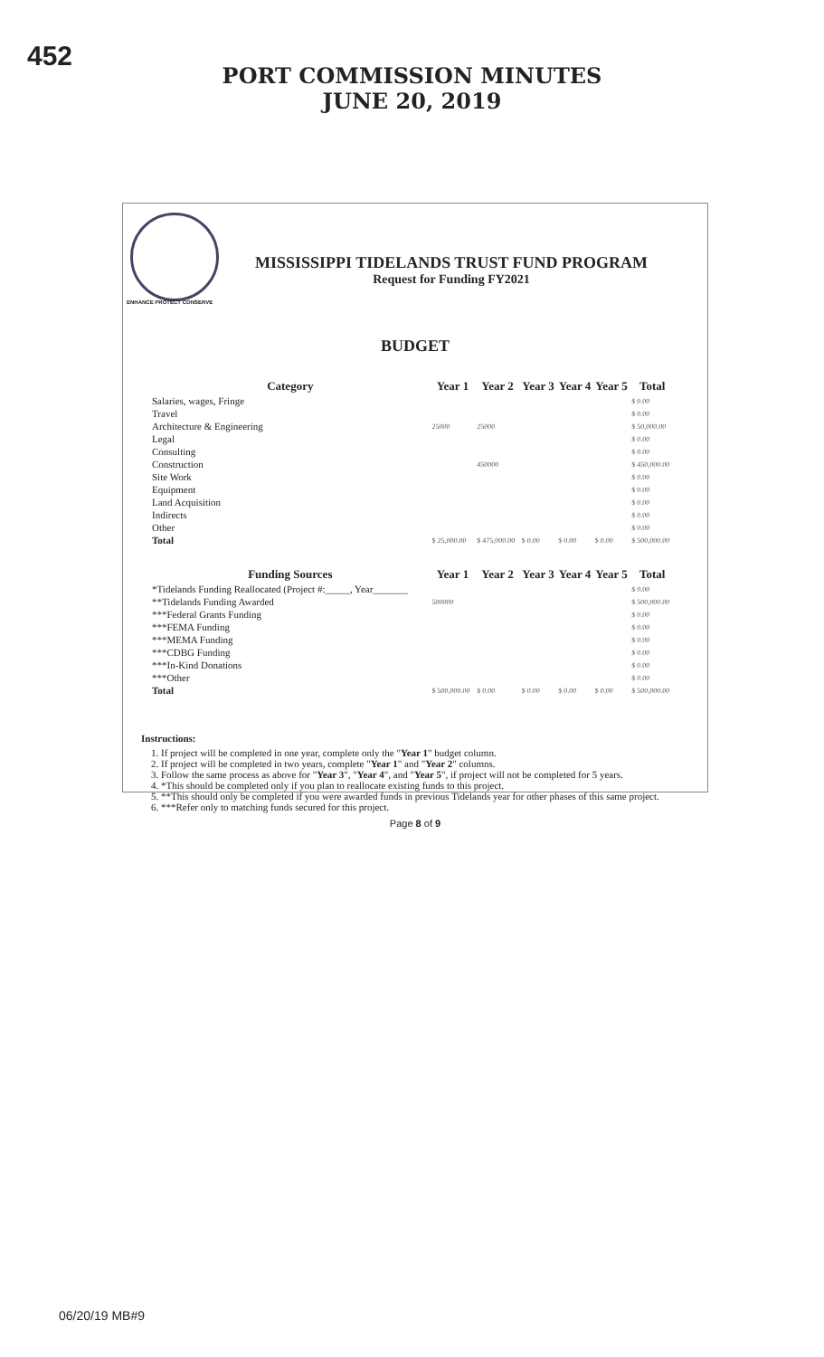452
PORT COMMISSION MINUTES
JUNE 20, 2019
ENHANCE PROTECT CONSERVE
MISSISSIPPI TIDELANDS TRUST FUND PROGRAM
Request for Funding FY2021
BUDGET
| Category | Year 1 | Year 2 | Year 3 | Year 4 | Year 5 | Total |
| --- | --- | --- | --- | --- | --- | --- |
| Salaries, wages, Fringe | | | | | | $ 0.00 |
| Travel | | | | | | $ 0.00 |
| Architecture & Engineering | 25000 | 25000 | | | | $ 50,000.00 |
| Legal | | | | | | $ 0.00 |
| Consulting | | | | | | $ 0.00 |
| Construction | | 450000 | | | | $ 450,000.00 |
| Site Work | | | | | | $ 0.00 |
| Equipment | | | | | | $ 0.00 |
| Land Acquisition | | | | | | $ 0.00 |
| Indirects | | | | | | $ 0.00 |
| Other | | | | | | $ 0.00 |
| Total | $ 25,000.00 | $ 475,000.00 | $ 0.00 | $ 0.00 | $ 0.00 | $ 500,000.00 |
| Funding Sources | Year 1 | Year 2 | Year 3 | Year 4 | Year 5 | Total |
| *Tidelands Funding Reallocated (Project #:_____, Year_______ | | | | | | $ 0.00 |
| **Tidelands Funding Awarded | 500000 | | | | | $ 500,000.00 |
| ***Federal Grants Funding | | | | | | $ 0.00 |
| ***FEMA Funding | | | | | | $ 0.00 |
| ***MEMA Funding | | | | | | $ 0.00 |
| ***CDBG Funding | | | | | | $ 0.00 |
| ***In-Kind Donations | | | | | | $ 0.00 |
| ***Other | | | | | | $ 0.00 |
| Total | $ 500,000.00 | $ 0.00 | $ 0.00 | $ 0.00 | $ 0.00 | $ 500,000.00 |
Instructions:
1. If project will be completed in one year, complete only the "Year 1" budget column.
2. If project will be completed in two years, complete "Year 1" and "Year 2" columns.
3. Follow the same process as above for "Year 3", "Year 4", and "Year 5", if project will not be completed for 5 years.
4. *This should be completed only if you plan to reallocate existing funds to this project.
5. **This should only be completed if you were awarded funds in previous Tidelands year for other phases of this same project.
6. ***Refer only to matching funds secured for this project.
Page 8 of 9
06/20/19 MB#9